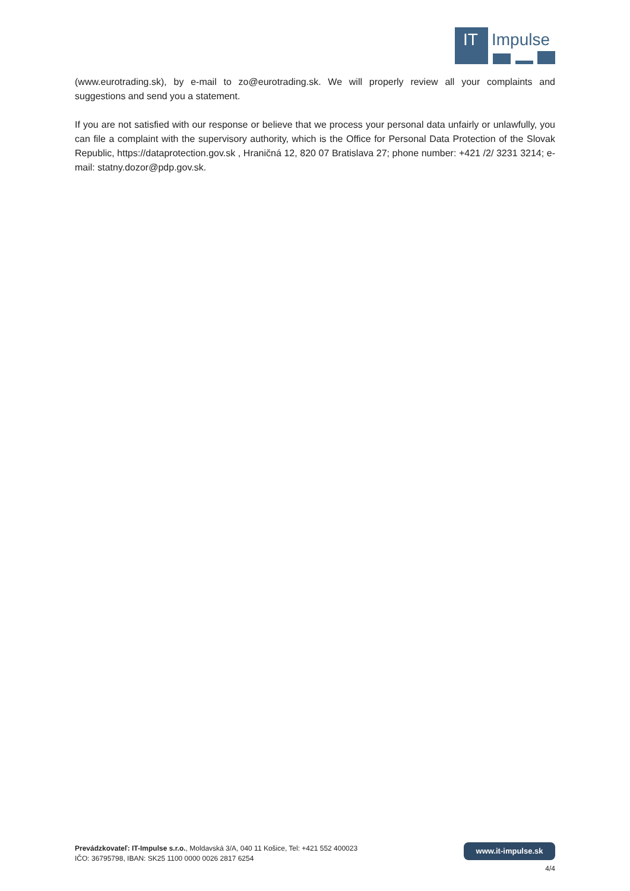IT
Impulse
(www.eurotrading.sk), by e-mail to zo@eurotrading.sk. We will properly review all your complaints and suggestions and send you a statement.
If you are not satisfied with our response or believe that we process your personal data unfairly or unlawfully, you can file a complaint with the supervisory authority, which is the Office for Personal Data Protection of the Slovak Republic, https://dataprotection.gov.sk , Hraničná 12, 820 07 Bratislava 27; phone number: +421 /2/ 3231 3214; e-mail: statny.dozor@pdp.gov.sk.
Prevádzkovateľ: IT-Impulse s.r.o., Moldavská 3/A, 040 11 Košice, Tel: +421 552 400023
IČO: 36795798, IBAN: SK25 1100 0000 0026 2817 6254
www.it-impulse.sk
4/4